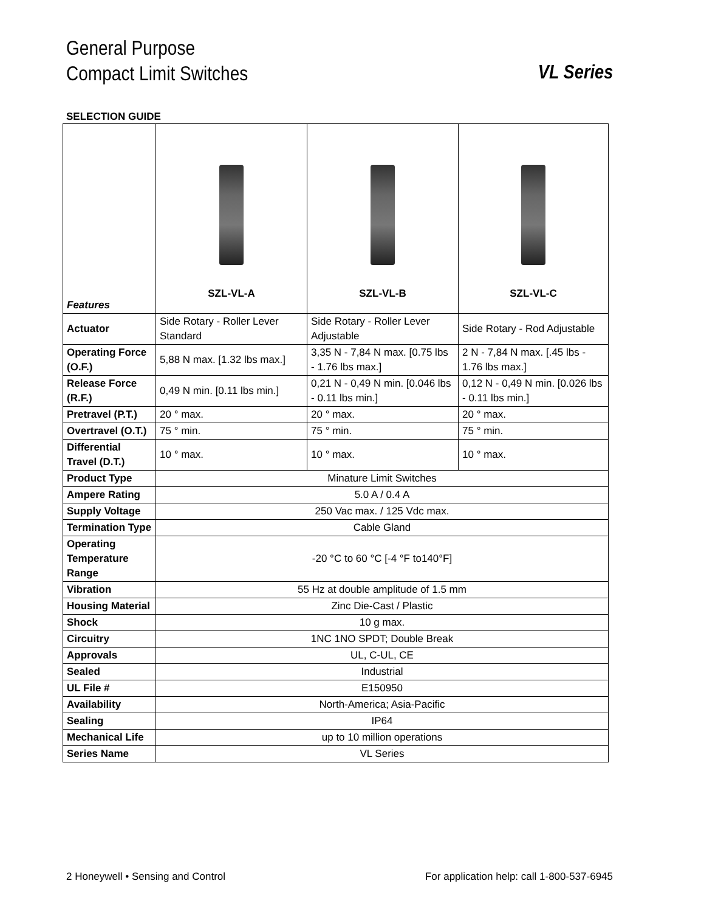General Purpose
Compact Limit Switches
VL Series
SELECTION GUIDE
| Features | SZL-VL-A | SZL-VL-B | SZL-VL-C |
| Actuator | Side Rotary - Roller Lever Standard | Side Rotary - Roller Lever Adjustable | Side Rotary - Rod Adjustable |
| Operating Force (O.F.) | 5,88 N max. [1.32 lbs max.] | 3,35 N - 7,84 N max. [0.75 lbs - 1.76 lbs max.] | 2 N - 7,84 N max. [.45 lbs - 1.76 lbs max.] |
| Release Force (R.F.) | 0,49 N min. [0.11 lbs min.] | 0,21 N - 0,49 N min. [0.046 lbs - 0.11 lbs min.] | 0,12 N - 0,49 N min. [0.026 lbs - 0.11 lbs min.] |
| Pretravel (P.T.) | 20 ° max. | 20 ° max. | 20 ° max. |
| Overtravel (O.T.) | 75 ° min. | 75 ° min. | 75 ° min. |
| Differential Travel (D.T.) | 10 ° max. | 10 ° max. | 10 ° max. |
| Product Type | Minature Limit Switches | | |
| Ampere Rating | 5.0 A / 0.4 A | | |
| Supply Voltage | 250 Vac max. / 125 Vdc max. | | |
| Termination Type | Cable Gland | | |
| Operating Temperature Range | -20 °C to 60 °C [-4 °F to140°F] | | |
| Vibration | 55 Hz at double amplitude of 1.5 mm | | |
| Housing Material | Zinc Die-Cast / Plastic | | |
| Shock | 10 g max. | | |
| Circuitry | 1NC 1NO SPDT; Double Break | | |
| Approvals | UL, C-UL, CE | | |
| Sealed | Industrial | | |
| UL File # | E150950 | | |
| Availability | North-America; Asia-Pacific | | |
| Sealing | IP64 | | |
| Mechanical Life | up to 10 million operations | | |
| Series Name | VL Series | | |
2 Honeywell • Sensing and Control For application help: call 1-800-537-6945